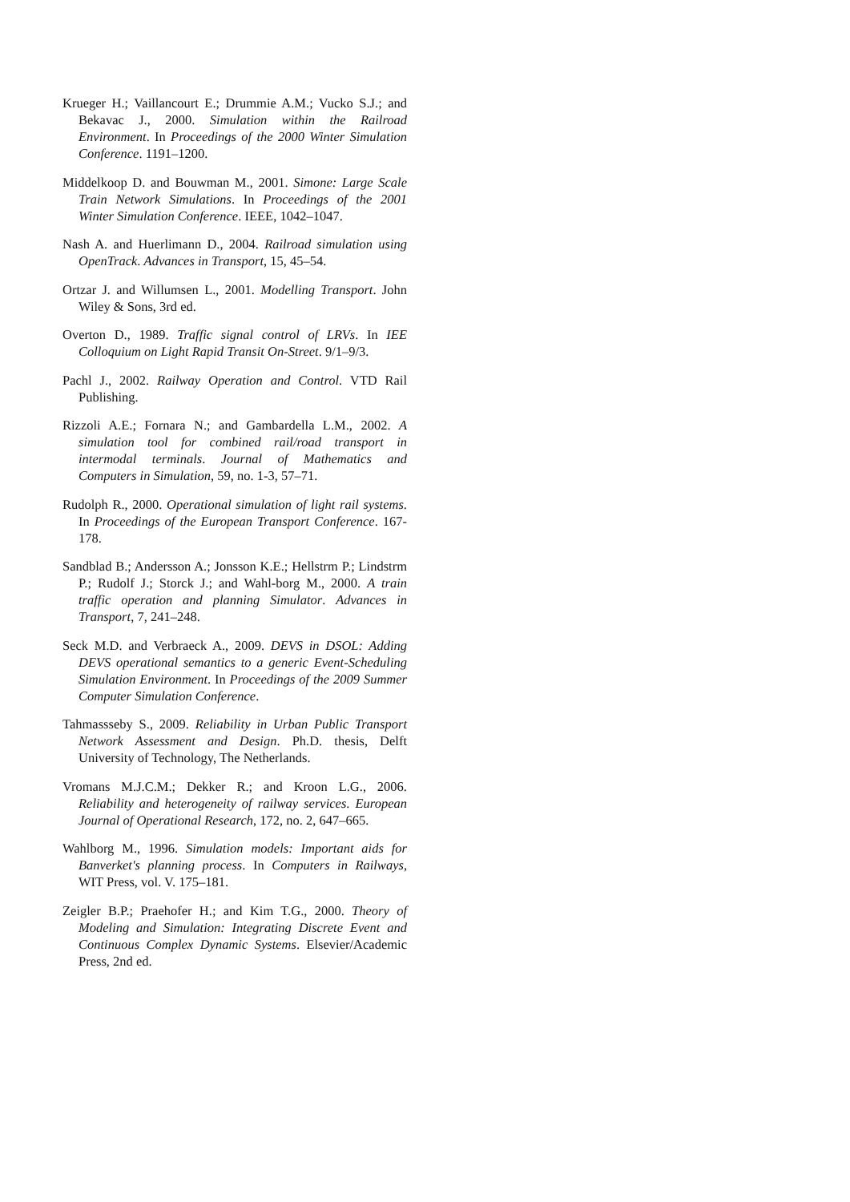Krueger H.; Vaillancourt E.; Drummie A.M.; Vucko S.J.; and Bekavac J., 2000. Simulation within the Railroad Environment. In Proceedings of the 2000 Winter Simulation Conference. 1191–1200.
Middelkoop D. and Bouwman M., 2001. Simone: Large Scale Train Network Simulations. In Proceedings of the 2001 Winter Simulation Conference. IEEE, 1042–1047.
Nash A. and Huerlimann D., 2004. Railroad simulation using OpenTrack. Advances in Transport, 15, 45–54.
Ortzar J. and Willumsen L., 2001. Modelling Transport. John Wiley & Sons, 3rd ed.
Overton D., 1989. Traffic signal control of LRVs. In IEE Colloquium on Light Rapid Transit On-Street. 9/1–9/3.
Pachl J., 2002. Railway Operation and Control. VTD Rail Publishing.
Rizzoli A.E.; Fornara N.; and Gambardella L.M., 2002. A simulation tool for combined rail/road transport in intermodal terminals. Journal of Mathematics and Computers in Simulation, 59, no. 1-3, 57–71.
Rudolph R., 2000. Operational simulation of light rail systems. In Proceedings of the European Transport Conference. 167-178.
Sandblad B.; Andersson A.; Jonsson K.E.; Hellstrm P.; Lindstrm P.; Rudolf J.; Storck J.; and Wahl-borg M., 2000. A train traffic operation and planning Simulator. Advances in Transport, 7, 241–248.
Seck M.D. and Verbraeck A., 2009. DEVS in DSOL: Adding DEVS operational semantics to a generic Event-Scheduling Simulation Environment. In Proceedings of the 2009 Summer Computer Simulation Conference.
Tahmassseby S., 2009. Reliability in Urban Public Transport Network Assessment and Design. Ph.D. thesis, Delft University of Technology, The Netherlands.
Vromans M.J.C.M.; Dekker R.; and Kroon L.G., 2006. Reliability and heterogeneity of railway services. European Journal of Operational Research, 172, no. 2, 647–665.
Wahlborg M., 1996. Simulation models: Important aids for Banverket's planning process. In Computers in Railways, WIT Press, vol. V. 175–181.
Zeigler B.P.; Praehofer H.; and Kim T.G., 2000. Theory of Modeling and Simulation: Integrating Discrete Event and Continuous Complex Dynamic Systems. Elsevier/Academic Press, 2nd ed.